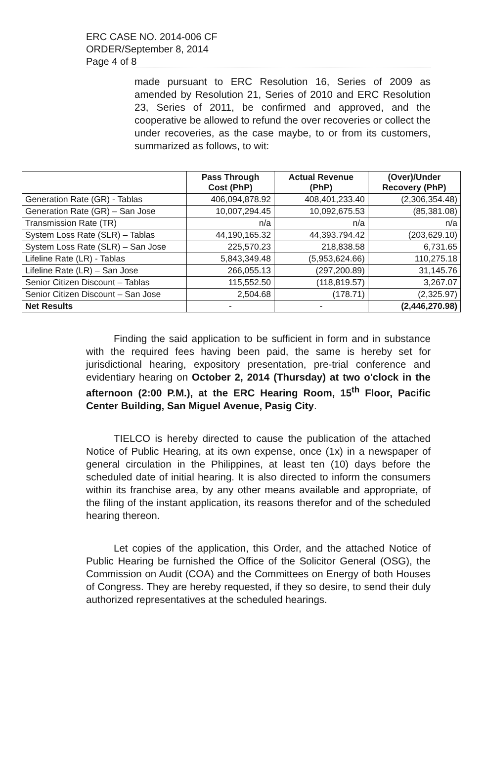ERC CASE NO. 2014-006 CF
ORDER/September 8, 2014
Page 4 of 8
made pursuant to ERC Resolution 16, Series of 2009 as amended by Resolution 21, Series of 2010 and ERC Resolution 23, Series of 2011, be confirmed and approved, and the cooperative be allowed to refund the over recoveries or collect the under recoveries, as the case maybe, to or from its customers, summarized as follows, to wit:
| | Pass Through Cost (PhP) | Actual Revenue (PhP) | (Over)/Under Recovery (PhP) |
| --- | --- | --- | --- |
| Generation Rate (GR) - Tablas | 406,094,878.92 | 408,401,233.40 | (2,306,354.48) |
| Generation Rate (GR) – San Jose | 10,007,294.45 | 10,092,675.53 | (85,381.08) |
| Transmission Rate (TR) | n/a | n/a | n/a |
| System Loss Rate (SLR) – Tablas | 44,190,165.32 | 44,393.794.42 | (203,629.10) |
| System Loss Rate (SLR) – San Jose | 225,570.23 | 218,838.58 | 6,731.65 |
| Lifeline Rate (LR) - Tablas | 5,843,349.48 | (5,953,624.66) | 110,275.18 |
| Lifeline Rate (LR) – San Jose | 266,055.13 | (297,200.89) | 31,145.76 |
| Senior Citizen Discount – Tablas | 115,552.50 | (118,819.57) | 3,267.07 |
| Senior Citizen Discount – San Jose | 2,504.68 | (178.71) | (2,325.97) |
| Net Results | - | - | (2,446,270.98) |
Finding the said application to be sufficient in form and in substance with the required fees having been paid, the same is hereby set for jurisdictional hearing, expository presentation, pre-trial conference and evidentiary hearing on October 2, 2014 (Thursday) at two o'clock in the afternoon (2:00 P.M.), at the ERC Hearing Room, 15<sup>th</sup> Floor, Pacific Center Building, San Miguel Avenue, Pasig City.
TIELCO is hereby directed to cause the publication of the attached Notice of Public Hearing, at its own expense, once (1x) in a newspaper of general circulation in the Philippines, at least ten (10) days before the scheduled date of initial hearing. It is also directed to inform the consumers within its franchise area, by any other means available and appropriate, of the filing of the instant application, its reasons therefor and of the scheduled hearing thereon.
Let copies of the application, this Order, and the attached Notice of Public Hearing be furnished the Office of the Solicitor General (OSG), the Commission on Audit (COA) and the Committees on Energy of both Houses of Congress. They are hereby requested, if they so desire, to send their duly authorized representatives at the scheduled hearings.